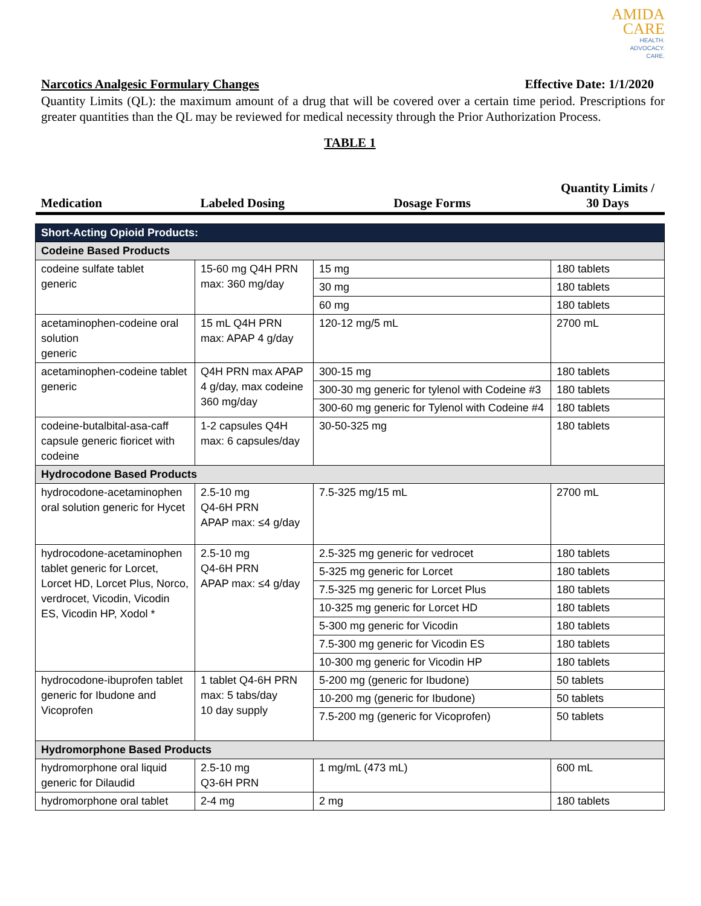AMIDA
CARE
HEALTH.
ADVOCACY.
CARE.
Narcotics Analgesic Formulary Changes Effective Date: 1/1/2020
Quantity Limits (QL): the maximum amount of a drug that will be covered over a certain time period. Prescriptions for greater quantities than the QL may be reviewed for medical necessity through the Prior Authorization Process.
TABLE 1
| Medication | Labeled Dosing | Dosage Forms | Quantity Limits / 30 Days |
| --- | --- | --- | --- |
| Short-Acting Opioid Products: | | | |
| Codeine Based Products | | | |
| codeine sulfate tablet generic | 15-60 mg Q4H PRN max: 360 mg/day | 15 mg | 180 tablets |
| | | 30 mg | 180 tablets |
| | | 60 mg | 180 tablets |
| acetaminophen-codeine oral solution generic | 15 mL Q4H PRN max: APAP 4 g/day | 120-12 mg/5 mL | 2700 mL |
| acetaminophen-codeine tablet generic | Q4H PRN max APAP 4 g/day, max codeine 360 mg/day | 300-15 mg | 180 tablets |
| | | 300-30 mg generic for tylenol with Codeine #3 | 180 tablets |
| | | 300-60 mg generic for Tylenol with Codeine #4 | 180 tablets |
| codeine-butalbital-asa-caff capsule generic fioricet with codeine | 1-2 capsules Q4H max: 6 capsules/day | 30-50-325 mg | 180 tablets |
| Hydrocodone Based Products | | | |
| hydrocodone-acetaminophen oral solution generic for Hycet | 2.5-10 mg Q4-6H PRN APAP max: ≤4 g/day | 7.5-325 mg/15 mL | 2700 mL |
| hydrocodone-acetaminophen tablet generic for Lorcet, Lorcet HD, Lorcet Plus, Norco, verdrocet, Vicodin, Vicodin ES, Vicodin HP, Xodol * | 2.5-10 mg Q4-6H PRN APAP max: ≤4 g/day | 2.5-325 mg generic for vedrocet | 180 tablets |
| | | 5-325 mg generic for Lorcet | 180 tablets |
| | | 7.5-325 mg generic for Lorcet Plus | 180 tablets |
| | | 10-325 mg generic for Lorcet HD | 180 tablets |
| | | 5-300 mg generic for Vicodin | 180 tablets |
| | | 7.5-300 mg generic for Vicodin ES | 180 tablets |
| | | 10-300 mg generic for Vicodin HP | 180 tablets |
| hydrocodone-ibuprofen tablet generic for Ibudone and Vicoprofen | 1 tablet Q4-6H PRN max: 5 tabs/day 10 day supply | 5-200 mg (generic for Ibudone) | 50 tablets |
| | | 10-200 mg (generic for Ibudone) | 50 tablets |
| | | 7.5-200 mg (generic for Vicoprofen) | 50 tablets |
| Hydromorphone Based Products | | | |
| hydromorphone oral liquid generic for Dilaudid | 2.5-10 mg Q3-6H PRN | 1 mg/mL (473 mL) | 600 mL |
| hydromorphone oral tablet | 2-4 mg | 2 mg | 180 tablets |